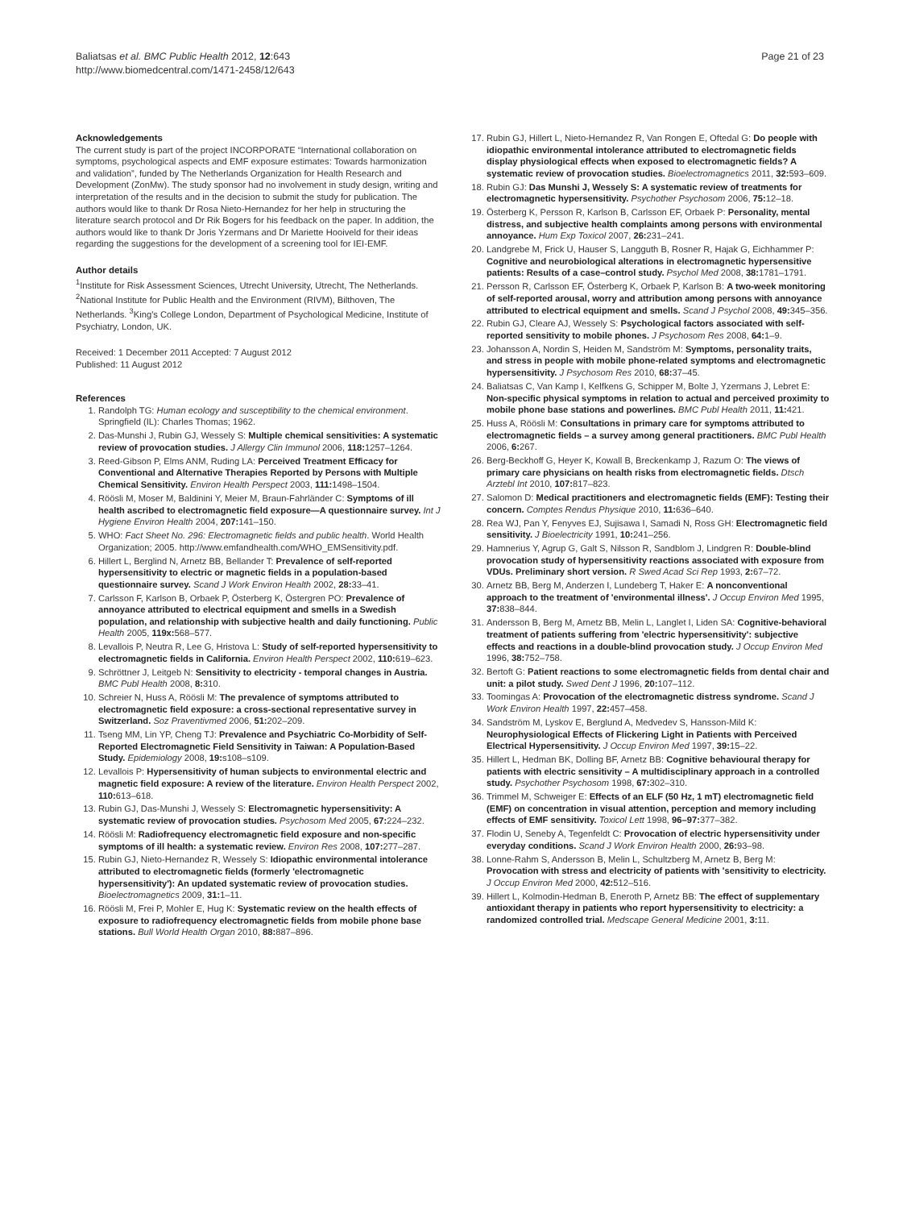Baliatsas et al. BMC Public Health 2012, 12:643
http://www.biomedcentral.com/1471-2458/12/643
Page 21 of 23
Acknowledgements
The current study is part of the project INCORPORATE “International collaboration on symptoms, psychological aspects and EMF exposure estimates: Towards harmonization and validation”, funded by The Netherlands Organization for Health Research and Development (ZonMw). The study sponsor had no involvement in study design, writing and interpretation of the results and in the decision to submit the study for publication. The authors would like to thank Dr Rosa Nieto-Hernandez for her help in structuring the literature search protocol and Dr Rik Bogers for his feedback on the paper. In addition, the authors would like to thank Dr Joris Yzermans and Dr Mariette Hooiveld for their ideas regarding the suggestions for the development of a screening tool for IEI-EMF.
Author details
<sup>1</sup> Institute for Risk Assessment Sciences, Utrecht University, Utrecht, The Netherlands. <sup>2</sup>National Institute for Public Health and the Environment (RIVM), Bilthoven, The Netherlands. <sup>3</sup>King's College London, Department of Psychological Medicine, Institute of Psychiatry, London, UK.
Received: 1 December 2011 Accepted: 7 August 2012
Published: 11 August 2012
References
1. Randolph TG: Human ecology and susceptibility to the chemical environment. Springfield (IL): Charles Thomas; 1962.
2. Das-Munshi J, Rubin GJ, Wessely S: Multiple chemical sensitivities: A systematic review of provocation studies. J Allergy Clin Immunol 2006, 118: 1257–1264.
3. Reed-Gibson P, Elms ANM, Ruding LA: Perceived Treatment Efficacy for Conventional and Alternative Therapies Reported by Persons with Multiple Chemical Sensitivity. Environ Health Perspect 2003, 111: 1498–1504.
4. Röösli M, Moser M, Baldinini Y, Meier M, Braun-Fahrländer C: Symptoms of ill health ascribed to electromagnetic field exposure—A questionnaire survey. Int J Hygiene Environ Health 2004, 207: 141–150.
5. WHO: Fact Sheet No. 296: Electromagnetic fields and public health. World Health Organization; 2005. http://www.emfandhealth.com/WHO_EMSensitivity.pdf.
6. Hillert L, Berglind N, Arnetz BB, Bellander T: Prevalence of self-reported hypersensitivity to electric or magnetic fields in a population-based questionnaire survey. Scand J Work Environ Health 2002, 28: 33–41.
7. Carlsson F, Karlson B, Orbaek P, Österberg K, Östergren PO: Prevalence of annoyance attributed to electrical equipment and smells in a Swedish population, and relationship with subjective health and daily functioning. Public Health 2005, 119x: 568–577.
8. Levallois P, Neutra R, Lee G, Hristova L: Study of self-reported hypersensitivity to electromagnetic fields in California. Environ Health Perspect 2002, 110: 619–623.
9. Schröttner J, Leitgeb N: Sensitivity to electricity - temporal changes in Austria. BMC Publ Health 2008, 8: 310.
10. Schreier N, Huss A, Röösli M: The prevalence of symptoms attributed to electromagnetic field exposure: a cross-sectional representative survey in Switzerland. Soz Praventivmed 2006, 51: 202–209.
11. Tseng MM, Lin YP, Cheng TJ: Prevalence and Psychiatric Co-Morbidity of Self-Reported Electromagnetic Field Sensitivity in Taiwan: A Population-Based Study. Epidemiology 2008, 19: s108–s109.
12. Levallois P: Hypersensitivity of human subjects to environmental electric and magnetic field exposure: A review of the literature. Environ Health Perspect 2002, 110: 613–618.
13. Rubin GJ, Das-Munshi J, Wessely S: Electromagnetic hypersensitivity: A systematic review of provocation studies. Psychosom Med 2005, 67: 224–232.
14. Röösli M: Radiofrequency electromagnetic field exposure and non-specific symptoms of ill health: a systematic review. Environ Res 2008, 107: 277–287.
15. Rubin GJ, Nieto-Hernandez R, Wessely S: Idiopathic environmental intolerance attributed to electromagnetic fields (formerly 'electromagnetic hypersensitivity'): An updated systematic review of provocation studies. Bioelectromagnetics 2009, 31: 1–11.
16. Röösli M, Frei P, Mohler E, Hug K: Systematic review on the health effects of exposure to radiofrequency electromagnetic fields from mobile phone base stations. Bull World Health Organ 2010, 88: 887–896.
17. Rubin GJ, Hillert L, Nieto-Hernandez R, Van Rongen E, Oftedal G: Do people with idiopathic environmental intolerance attributed to electromagnetic fields display physiological effects when exposed to electromagnetic fields? A systematic review of provocation studies. Bioelectromagnetics 2011, 32: 593–609.
18. Rubin GJ: Das Munshi J, Wessely S: A systematic review of treatments for electromagnetic hypersensitivity. Psychother Psychosom 2006, 75: 12–18.
19. Österberg K, Persson R, Karlson B, Carlsson EF, Orbaek P: Personality, mental distress, and subjective health complaints among persons with environmental annoyance. Hum Exp Toxicol 2007, 26: 231–241.
20. Landgrebe M, Frick U, Hauser S, Langguth B, Rosner R, Hajak G, Eichhammer P: Cognitive and neurobiological alterations in electromagnetic hypersensitive patients: Results of a case–control study. Psychol Med 2008, 38: 1781–1791.
21. Persson R, Carlsson EF, Österberg K, Orbaek P, Karlson B: A two-week monitoring of self-reported arousal, worry and attribution among persons with annoyance attributed to electrical equipment and smells. Scand J Psychol 2008, 49: 345–356.
22. Rubin GJ, Cleare AJ, Wessely S: Psychological factors associated with self-reported sensitivity to mobile phones. J Psychosom Res 2008, 64: 1–9.
23. Johansson A, Nordin S, Heiden M, Sandström M: Symptoms, personality traits, and stress in people with mobile phone-related symptoms and electromagnetic hypersensitivity. J Psychosom Res 2010, 68: 37–45.
24. Baliatsas C, Van Kamp I, Kelfkens G, Schipper M, Bolte J, Yzermans J, Lebret E: Non-specific physical symptoms in relation to actual and perceived proximity to mobile phone base stations and powerlines. BMC Publ Health 2011, 11: 421.
25. Huss A, Röösli M: Consultations in primary care for symptoms attributed to electromagnetic fields – a survey among general practitioners. BMC Publ Health 2006, 6: 267.
26. Berg-Beckhoff G, Heyer K, Kowall B, Breckenkamp J, Razum O: The views of primary care physicians on health risks from electromagnetic fields. Dtsch Arztebl Int 2010, 107: 817–823.
27. Salomon D: Medical practitioners and electromagnetic fields (EMF): Testing their concern. Comptes Rendus Physique 2010, 11: 636–640.
28. Rea WJ, Pan Y, Fenyves EJ, Sujisawa I, Samadi N, Ross GH: Electromagnetic field sensitivity. J Bioelectricity 1991, 10: 241–256.
29. Hamnerius Y, Agrup G, Galt S, Nilsson R, Sandblom J, Lindgren R: Double-blind provocation study of hypersensitivity reactions associated with exposure from VDUs. Preliminary short version. R Swed Acad Sci Rep 1993, 2: 67–72.
30. Arnetz BB, Berg M, Anderzen I, Lundeberg T, Haker E: A nonconventional approach to the treatment of 'environmental illness'. J Occup Environ Med 1995, 37: 838–844.
31. Andersson B, Berg M, Arnetz BB, Melin L, Langlet I, Liden SA: Cognitive-behavioral treatment of patients suffering from 'electric hypersensitivity': subjective effects and reactions in a double-blind provocation study. J Occup Environ Med 1996, 38: 752–758.
32. Bertoft G: Patient reactions to some electromagnetic fields from dental chair and unit: a pilot study. Swed Dent J 1996, 20: 107–112.
33. Toomingas A: Provocation of the electromagnetic distress syndrome. Scand J Work Environ Health 1997, 22: 457–458.
34. Sandström M, Lyskov E, Berglund A, Medvedev S, Hansson-Mild K: Neurophysiological Effects of Flickering Light in Patients with Perceived Electrical Hypersensitivity. J Occup Environ Med 1997, 39: 15–22.
35. Hillert L, Hedman BK, Dolling BF, Arnetz BB: Cognitive behavioural therapy for patients with electric sensitivity – A multidisciplinary approach in a controlled study. Psychother Psychosom 1998, 67: 302–310.
36. Trimmel M, Schweiger E: Effects of an ELF (50 Hz, 1 mT) electromagnetic field (EMF) on concentration in visual attention, perception and memory including effects of EMF sensitivity. Toxicol Lett 1998, 96–97: 377–382.
37. Flodin U, Seneby A, Tegenfeldt C: Provocation of electric hypersensitivity under everyday conditions. Scand J Work Environ Health 2000, 26: 93–98.
38. Lonne-Rahm S, Andersson B, Melin L, Schultzberg M, Arnetz B, Berg M: Provocation with stress and electricity of patients with 'sensitivity to electricity. J Occup Environ Med 2000, 42: 512–516.
39. Hillert L, Kolmodin-Hedman B, Eneroth P, Arnetz BB: The effect of supplementary antioxidant therapy in patients who report hypersensitivity to electricity: a randomized controlled trial. Medscape General Medicine 2001, 3: 11.